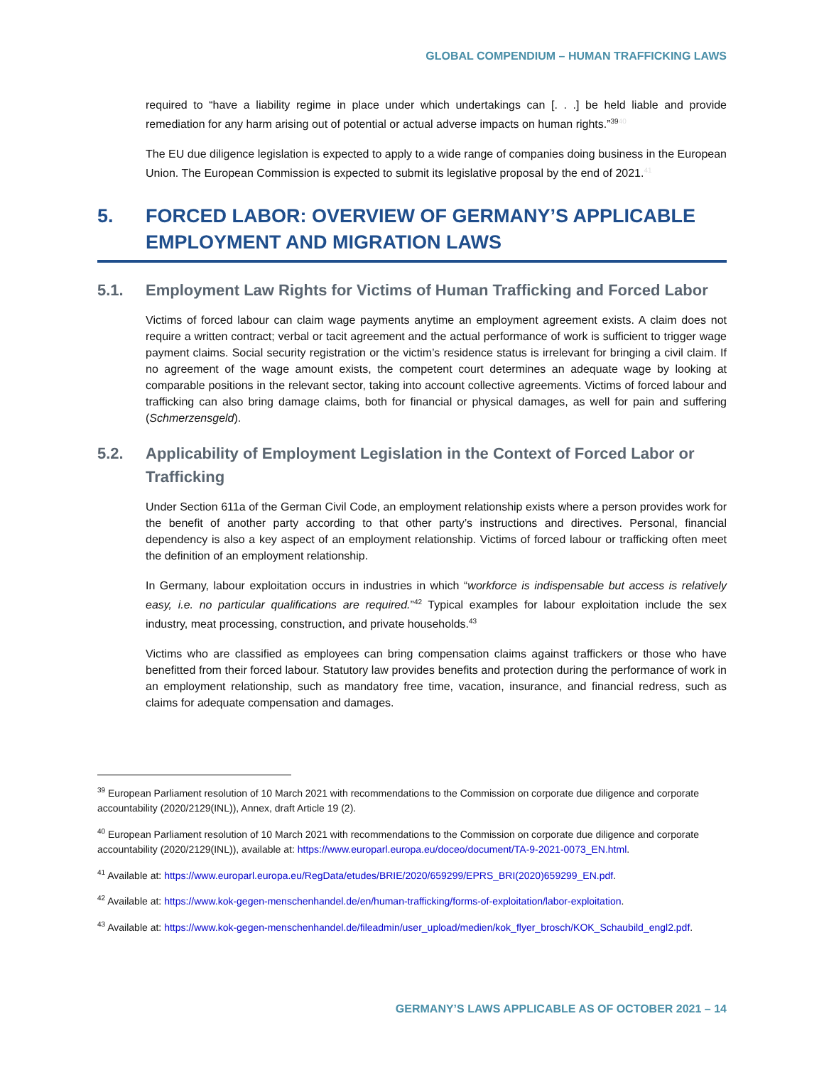GLOBAL COMPENDIUM – HUMAN TRAFFICKING LAWS
required to “have a liability regime in place under which undertakings can [. . .] be held liable and provide remediation for any harm arising out of potential or actual adverse impacts on human rights.”<sup>39</sup><sup>40</sup>
The EU due diligence legislation is expected to apply to a wide range of companies doing business in the European Union. The European Commission is expected to submit its legislative proposal by the end of 2021.<sup>41</sup>
5. FORCED LABOR: OVERVIEW OF GERMANY’S APPLICABLE EMPLOYMENT AND MIGRATION LAWS
5.1. Employment Law Rights for Victims of Human Trafficking and Forced Labor
Victims of forced labour can claim wage payments anytime an employment agreement exists. A claim does not require a written contract; verbal or tacit agreement and the actual performance of work is sufficient to trigger wage payment claims. Social security registration or the victim’s residence status is irrelevant for bringing a civil claim. If no agreement of the wage amount exists, the competent court determines an adequate wage by looking at comparable positions in the relevant sector, taking into account collective agreements. Victims of forced labour and trafficking can also bring damage claims, both for financial or physical damages, as well for pain and suffering (Schmerzensgeld).
5.2. Applicability of Employment Legislation in the Context of Forced Labor or Trafficking
Under Section 611a of the German Civil Code, an employment relationship exists where a person provides work for the benefit of another party according to that other party’s instructions and directives. Personal, financial dependency is also a key aspect of an employment relationship. Victims of forced labour or trafficking often meet the definition of an employment relationship.
In Germany, labour exploitation occurs in industries in which “workforce is indispensable but access is relatively easy, i.e. no particular qualifications are required.”<sup>42</sup> Typical examples for labour exploitation include the sex industry, meat processing, construction, and private households.<sup>43</sup>
Victims who are classified as employees can bring compensation claims against traffickers or those who have benefitted from their forced labour. Statutory law provides benefits and protection during the performance of work in an employment relationship, such as mandatory free time, vacation, insurance, and financial redress, such as claims for adequate compensation and damages.
<sup>39</sup> European Parliament resolution of 10 March 2021 with recommendations to the Commission on corporate due diligence and corporate accountability (2020/2129(INL)), Annex, draft Article 19 (2).
<sup>40</sup> European Parliament resolution of 10 March 2021 with recommendations to the Commission on corporate due diligence and corporate accountability (2020/2129(INL)), available at: https://www.europarl.europa.eu/doceo/document/TA-9-2021-0073_EN.html.
<sup>41</sup> Available at: https://www.europarl.europa.eu/RegData/etudes/BRIE/2020/659299/EPRS_BRI(2020)659299_EN.pdf.
<sup>42</sup> Available at: https://www.kok-gegen-menschenhandel.de/en/human-trafficking/forms-of-exploitation/labor-exploitation.
<sup>43</sup> Available at: https://www.kok-gegen-menschenhandel.de/fileadmin/user_upload/medien/kok_flyer_brosch/KOK_Schaubild_engl2.pdf.
GERMANY’S LAWS APPLICABLE AS OF OCTOBER 2021 – 14